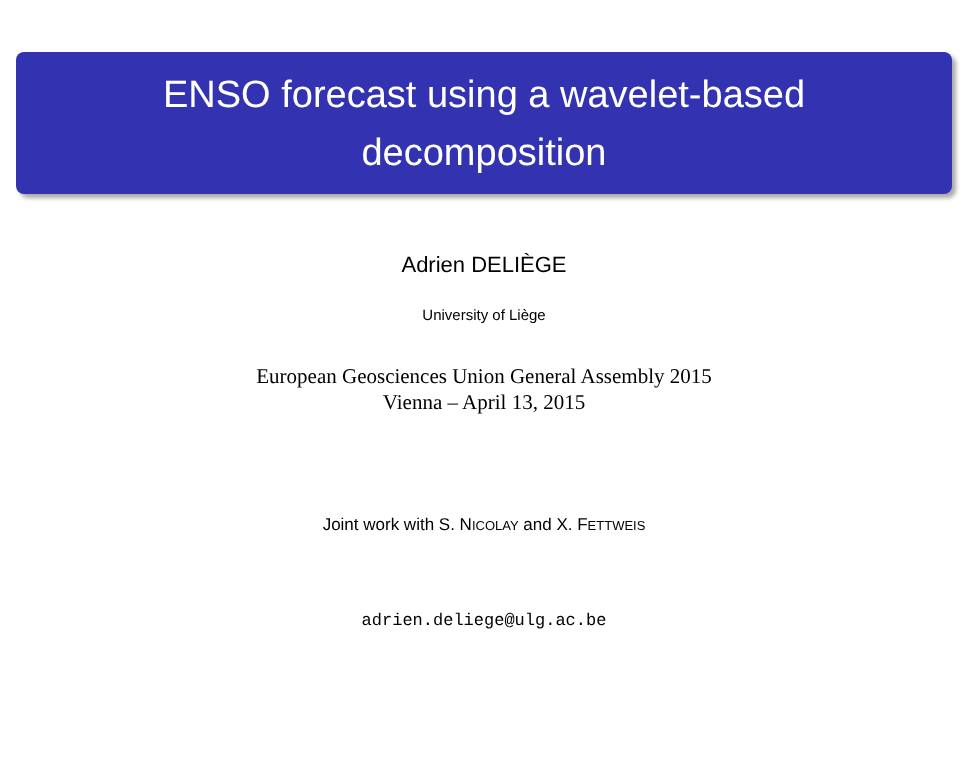ENSO forecast using a wavelet-based
decomposition
Adrien DELIÈGE
University of Liège
European Geosciences Union General Assembly 2015
Vienna – April 13, 2015
Joint work with S. NICOLAY and X. FETTWEIS
adrien.deliege@ulg.ac.be